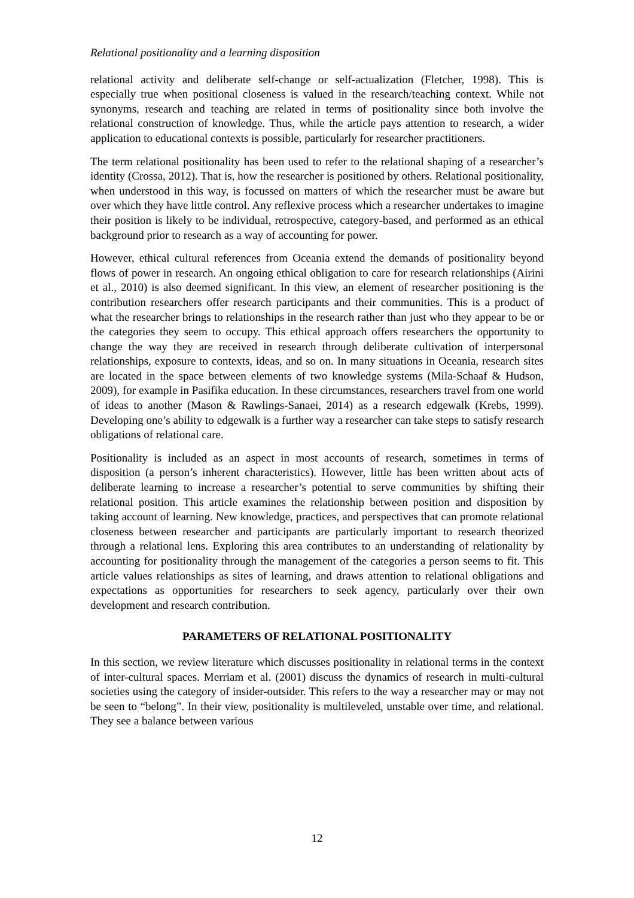Relational positionality and a learning disposition
relational activity and deliberate self-change or self-actualization (Fletcher, 1998). This is especially true when positional closeness is valued in the research/teaching context. While not synonyms, research and teaching are related in terms of positionality since both involve the relational construction of knowledge. Thus, while the article pays attention to research, a wider application to educational contexts is possible, particularly for researcher practitioners.
The term relational positionality has been used to refer to the relational shaping of a researcher’s identity (Crossa, 2012). That is, how the researcher is positioned by others. Relational positionality, when understood in this way, is focussed on matters of which the researcher must be aware but over which they have little control. Any reflexive process which a researcher undertakes to imagine their position is likely to be individual, retrospective, category-based, and performed as an ethical background prior to research as a way of accounting for power.
However, ethical cultural references from Oceania extend the demands of positionality beyond flows of power in research. An ongoing ethical obligation to care for research relationships (Airini et al., 2010) is also deemed significant. In this view, an element of researcher positioning is the contribution researchers offer research participants and their communities. This is a product of what the researcher brings to relationships in the research rather than just who they appear to be or the categories they seem to occupy. This ethical approach offers researchers the opportunity to change the way they are received in research through deliberate cultivation of interpersonal relationships, exposure to contexts, ideas, and so on. In many situations in Oceania, research sites are located in the space between elements of two knowledge systems (Mila-Schaaf & Hudson, 2009), for example in Pasifika education. In these circumstances, researchers travel from one world of ideas to another (Mason & Rawlings-Sanaei, 2014) as a research edgewalk (Krebs, 1999). Developing one’s ability to edgewalk is a further way a researcher can take steps to satisfy research obligations of relational care.
Positionality is included as an aspect in most accounts of research, sometimes in terms of disposition (a person’s inherent characteristics). However, little has been written about acts of deliberate learning to increase a researcher’s potential to serve communities by shifting their relational position. This article examines the relationship between position and disposition by taking account of learning. New knowledge, practices, and perspectives that can promote relational closeness between researcher and participants are particularly important to research theorized through a relational lens. Exploring this area contributes to an understanding of relationality by accounting for positionality through the management of the categories a person seems to fit. This article values relationships as sites of learning, and draws attention to relational obligations and expectations as opportunities for researchers to seek agency, particularly over their own development and research contribution.
PARAMETERS OF RELATIONAL POSITIONALITY
In this section, we review literature which discusses positionality in relational terms in the context of inter-cultural spaces. Merriam et al. (2001) discuss the dynamics of research in multi-cultural societies using the category of insider-outsider. This refers to the way a researcher may or may not be seen to “belong”. In their view, positionality is multileveled, unstable over time, and relational. They see a balance between various
12